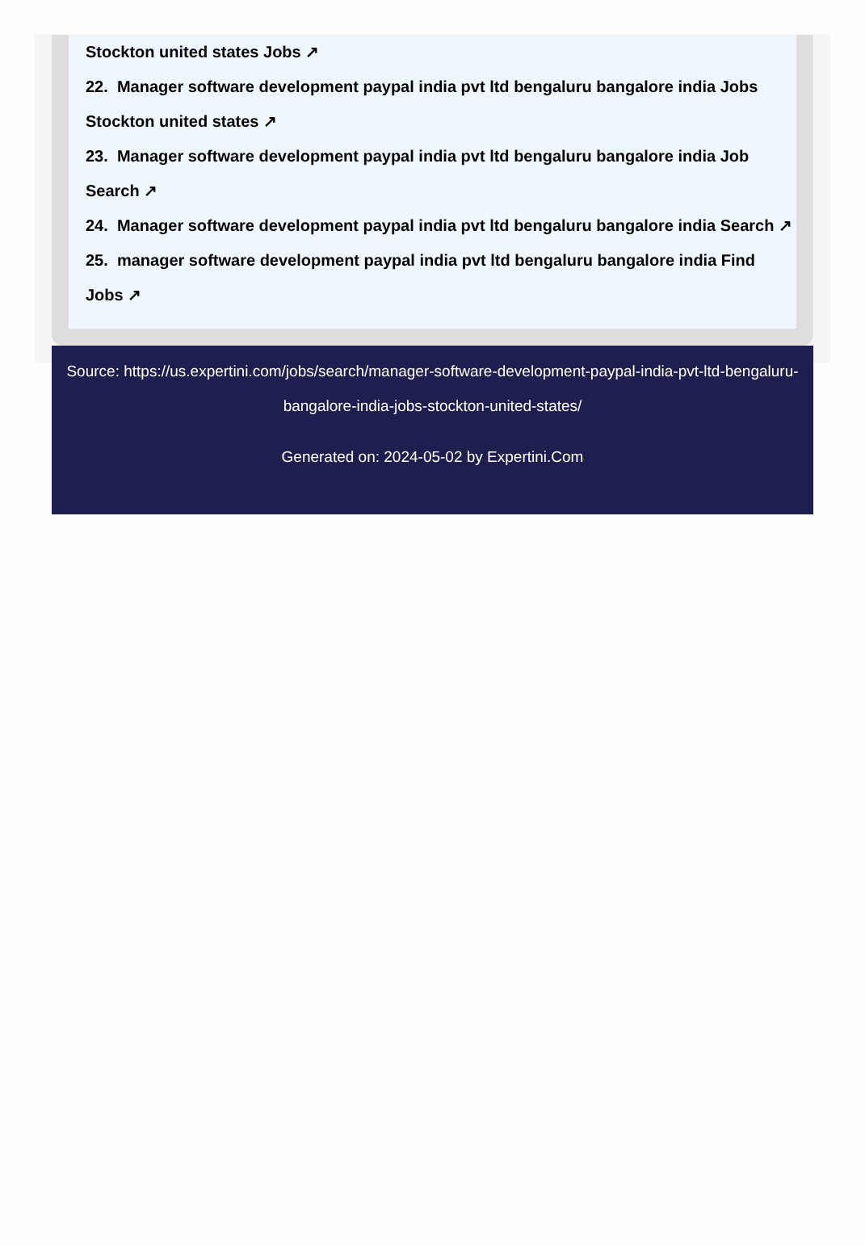Stockton united states Jobs ↗
22. Manager software development paypal india pvt ltd bengaluru bangalore india Jobs Stockton united states ↗
23. Manager software development paypal india pvt ltd bengaluru bangalore india Job Search ↗
24. Manager software development paypal india pvt ltd bengaluru bangalore india Search ↗
25. manager software development paypal india pvt ltd bengaluru bangalore india Find Jobs ↗
Source: https://us.expertini.com/jobs/search/manager-software-development-paypal-india-pvt-ltd-bengaluru-bangalore-india-jobs-stockton-united-states/
Generated on: 2024-05-02 by Expertini.Com